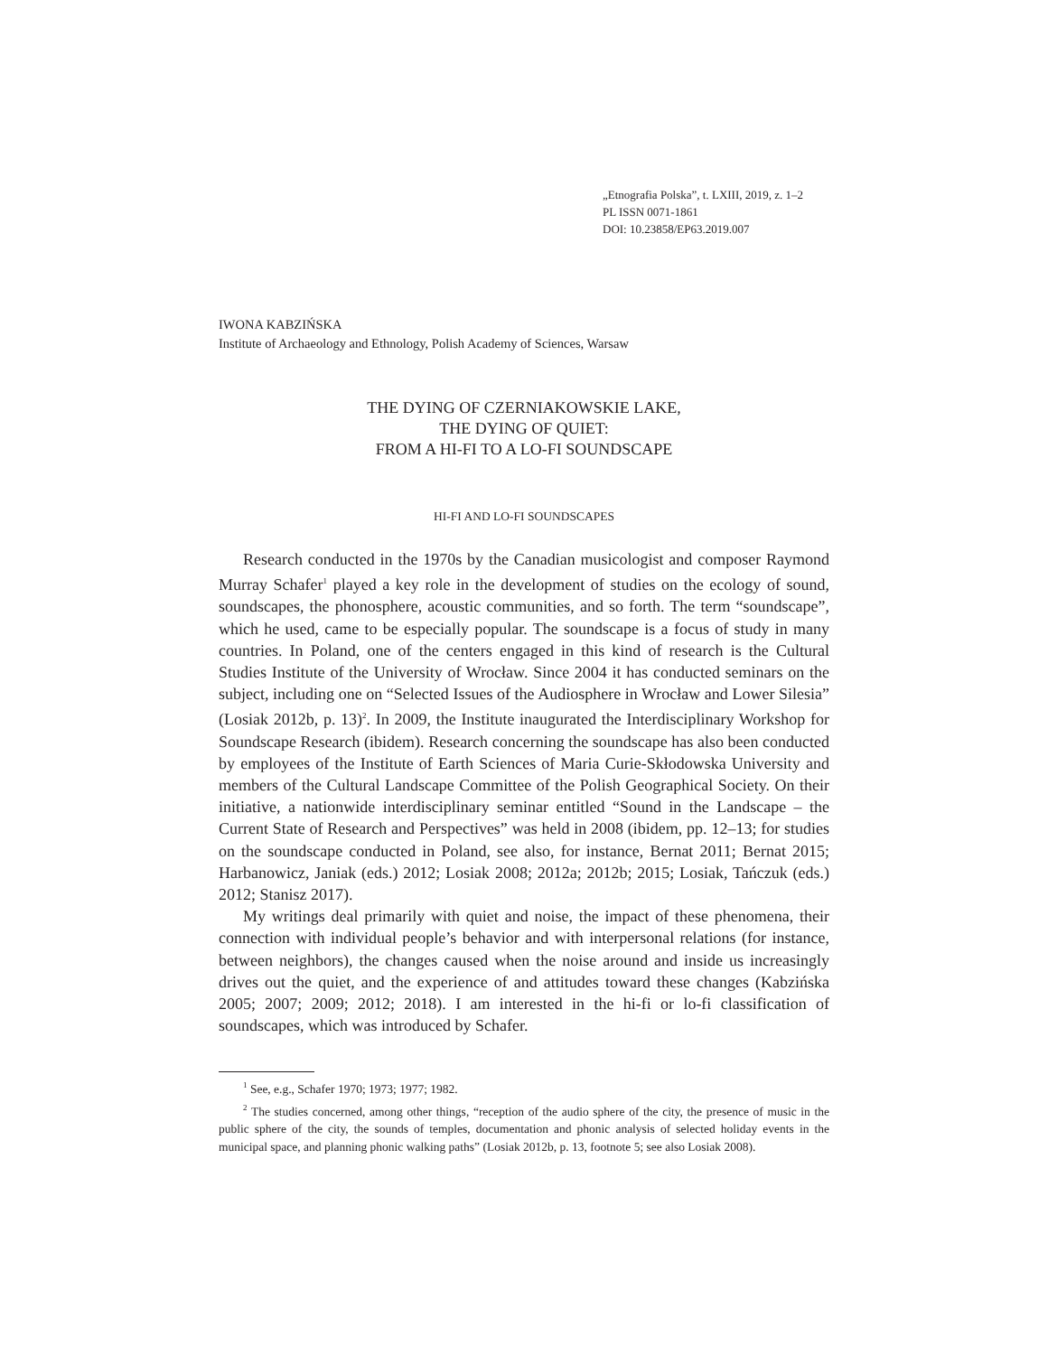„Etnografia Polska”, t. LXIII, 2019, z. 1–2
PL ISSN 0071-1861
DOI: 10.23858/EP63.2019.007
IWONA KABZIŃSKA
Institute of Archaeology and Ethnology, Polish Academy of Sciences, Warsaw
THE DYING OF CZERNIAKOWSKIE LAKE,
THE DYING OF QUIET:
FROM A HI-FI TO A LO-FI SOUNDSCAPE
HI-FI AND LO-FI SOUNDSCAPES
Research conducted in the 1970s by the Canadian musicologist and composer Raymond Murray Schafer<sup>1</sup> played a key role in the development of studies on the ecology of sound, soundscapes, the phonosphere, acoustic communities, and so forth. The term “soundscape”, which he used, came to be especially popular. The soundscape is a focus of study in many countries. In Poland, one of the centers engaged in this kind of research is the Cultural Studies Institute of the University of Wrocław. Since 2004 it has conducted seminars on the subject, including one on “Selected Issues of the Audiosphere in Wrocław and Lower Silesia” (Losiak 2012b, p. 13)<sup>2</sup>. In 2009, the Institute inaugurated the Interdisciplinary Workshop for Soundscape Research (ibidem). Research concerning the soundscape has also been conducted by employees of the Institute of Earth Sciences of Maria Curie-Skłodowska University and members of the Cultural Landscape Committee of the Polish Geographical Society. On their initiative, a nationwide interdisciplinary seminar entitled “Sound in the Landscape – the Current State of Research and Perspectives” was held in 2008 (ibidem, pp. 12–13; for studies on the soundscape conducted in Poland, see also, for instance, Bernat 2011; Bernat 2015; Harbanowicz, Janiak (eds.) 2012; Losiak 2008; 2012a; 2012b; 2015; Losiak, Tańczuk (eds.) 2012; Stanisz 2017).
My writings deal primarily with quiet and noise, the impact of these pheno­mena, their connection with individual people’s behavior and with interpersonal rela­tions (for instance, between neighbors), the changes caused when the noise around and inside us increasingly drives out the quiet, and the experience of and attitudes toward these changes (Kabzińska 2005; 2007; 2009; 2012; 2018). I am interested in the hi-fi or lo-fi classification of soundscapes, which was introduced by Schafer.
<sup>1</sup> See, e.g., Schafer 1970; 1973; 1977; 1982.
<sup>2</sup> The studies concerned, among other things, “reception of the audio sphere of the city, the presence of music in the public sphere of the city, the sounds of temples, documentation and phonic analysis of selected holiday events in the municipal space, and planning phonic walking paths” (Losiak 2012b, p. 13, footnote 5; see also Losiak 2008).